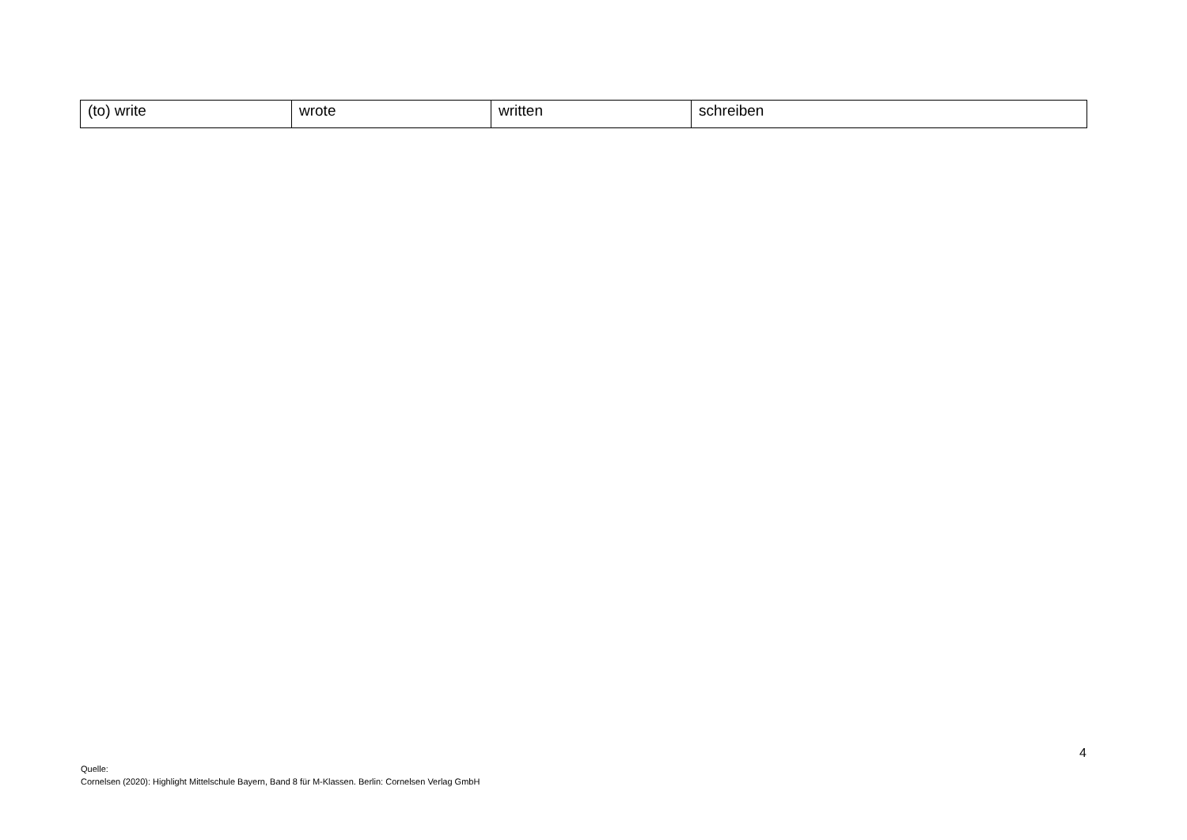| (to) write | wrote | written | schreiben |
4
Quelle:
Cornelsen (2020): Highlight Mittelschule Bayern, Band 8 für M-Klassen. Berlin: Cornelsen Verlag GmbH